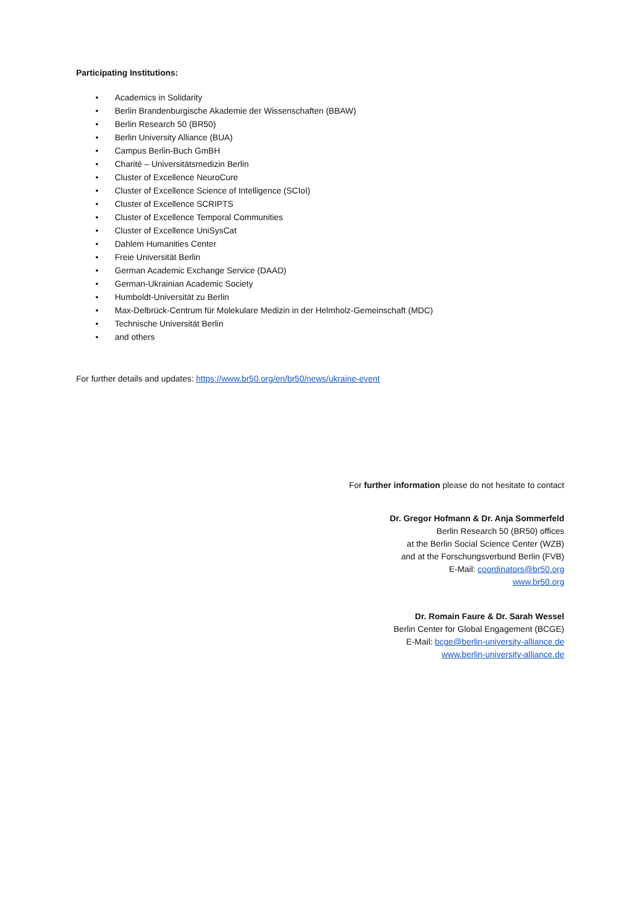Participating Institutions:
• Academics in Solidarity
• Berlin Brandenburgische Akademie der Wissenschaften (BBAW)
• Berlin Research 50 (BR50)
• Berlin University Alliance (BUA)
• Campus Berlin-Buch GmBH
• Charité – Universitätsmedizin Berlin
• Cluster of Excellence NeuroCure
• Cluster of Excellence Science of Intelligence (SCIoI)
• Cluster of Excellence SCRIPTS
• Cluster of Excellence Temporal Communities
• Cluster of Excellence UniSysCat
• Dahlem Humanities Center
• Freie Universität Berlin
• German Academic Exchange Service (DAAD)
• German-Ukrainian Academic Society
• Humboldt-Universität zu Berlin
• Max-Delbrück-Centrum für Molekulare Medizin in der Helmholz-Gemeinschaft (MDC)
• Technische Universität Berlin
• and others
For further details and updates: https://www.br50.org/en/br50/news/ukraine-event
For further information please do not hesitate to contact
Dr. Gregor Hofmann & Dr. Anja Sommerfeld
Berlin Research 50 (BR50) offices
at the Berlin Social Science Center (WZB)
and at the Forschungsverbund Berlin (FVB)
E-Mail: coordinators@br50.org
www.br50.org
Dr. Romain Faure & Dr. Sarah Wessel
Berlin Center for Global Engagement (BCGE)
E-Mail: bcge@berlin-university-alliance.de
www.berlin-university-alliance.de